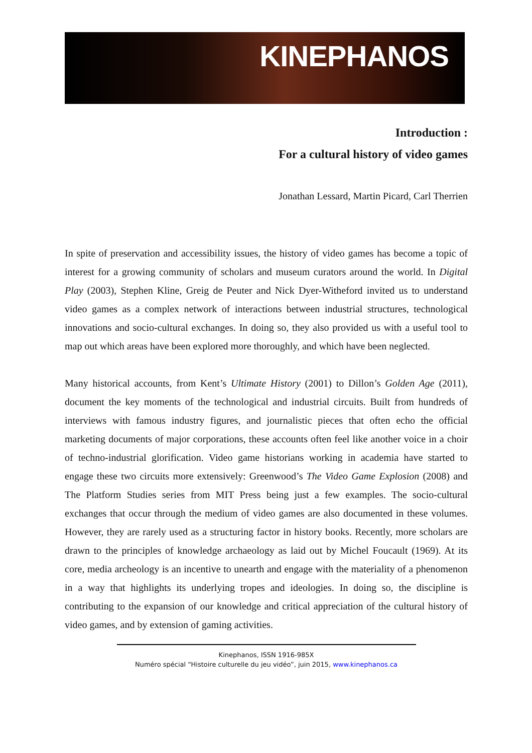KINEPHANOS
Introduction :
For a cultural history of video games
Jonathan Lessard, Martin Picard, Carl Therrien
In spite of preservation and accessibility issues, the history of video games has become a topic of interest for a growing community of scholars and museum curators around the world. In Digital Play (2003), Stephen Kline, Greig de Peuter and Nick Dyer-Witheford invited us to understand video games as a complex network of interactions between industrial structures, technological innovations and socio-cultural exchanges. In doing so, they also provided us with a useful tool to map out which areas have been explored more thoroughly, and which have been neglected.
Many historical accounts, from Kent’s Ultimate History (2001) to Dillon’s Golden Age (2011), document the key moments of the technological and industrial circuits. Built from hundreds of interviews with famous industry figures, and journalistic pieces that often echo the official marketing documents of major corporations, these accounts often feel like another voice in a choir of techno-industrial glorification. Video game historians working in academia have started to engage these two circuits more extensively: Greenwood’s The Video Game Explosion (2008) and The Platform Studies series from MIT Press being just a few examples. The socio-cultural exchanges that occur through the medium of video games are also documented in these volumes. However, they are rarely used as a structuring factor in history books. Recently, more scholars are drawn to the principles of knowledge archaeology as laid out by Michel Foucault (1969). At its core, media archeology is an incentive to unearth and engage with the materiality of a phenomenon in a way that highlights its underlying tropes and ideologies. In doing so, the discipline is contributing to the expansion of our knowledge and critical appreciation of the cultural history of video games, and by extension of gaming activities.
Kinephanos, ISSN 1916-985X
Numéro spécial “Histoire culturelle du jeu vidéo”, juin 2015, www.kinephanos.ca